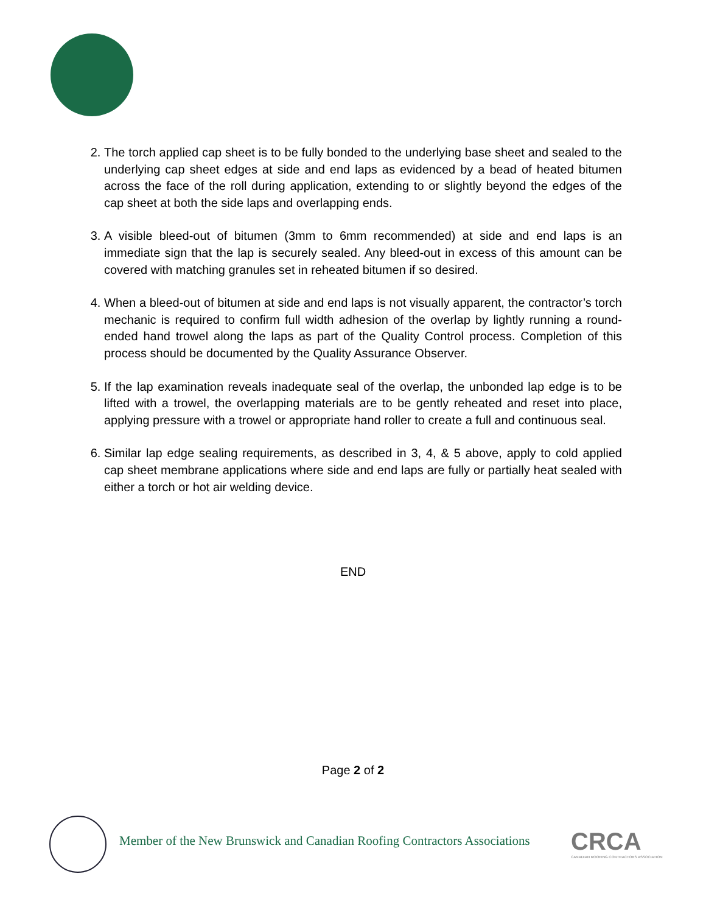2. The torch applied cap sheet is to be fully bonded to the underlying base sheet and sealed to the underlying cap sheet edges at side and end laps as evidenced by a bead of heated bitumen across the face of the roll during application, extending to or slightly beyond the edges of the cap sheet at both the side laps and overlapping ends.
3. A visible bleed-out of bitumen (3mm to 6mm recommended) at side and end laps is an immediate sign that the lap is securely sealed. Any bleed-out in excess of this amount can be covered with matching granules set in reheated bitumen if so desired.
4. When a bleed-out of bitumen at side and end laps is not visually apparent, the contractor’s torch mechanic is required to confirm full width adhesion of the overlap by lightly running a round-ended hand trowel along the laps as part of the Quality Control process. Completion of this process should be documented by the Quality Assurance Observer.
5. If the lap examination reveals inadequate seal of the overlap, the unbonded lap edge is to be lifted with a trowel, the overlapping materials are to be gently reheated and reset into place, applying pressure with a trowel or appropriate hand roller to create a full and continuous seal.
6. Similar lap edge sealing requirements, as described in 3, 4, & 5 above, apply to cold applied cap sheet membrane applications where side and end laps are fully or partially heat sealed with either a torch or hot air welding device.
END
Page 2 of 2
Member of the New Brunswick and Canadian Roofing Contractors Associations
CRCA
CANADIAN ROOFING CONTRACTORS ASSOCIATION